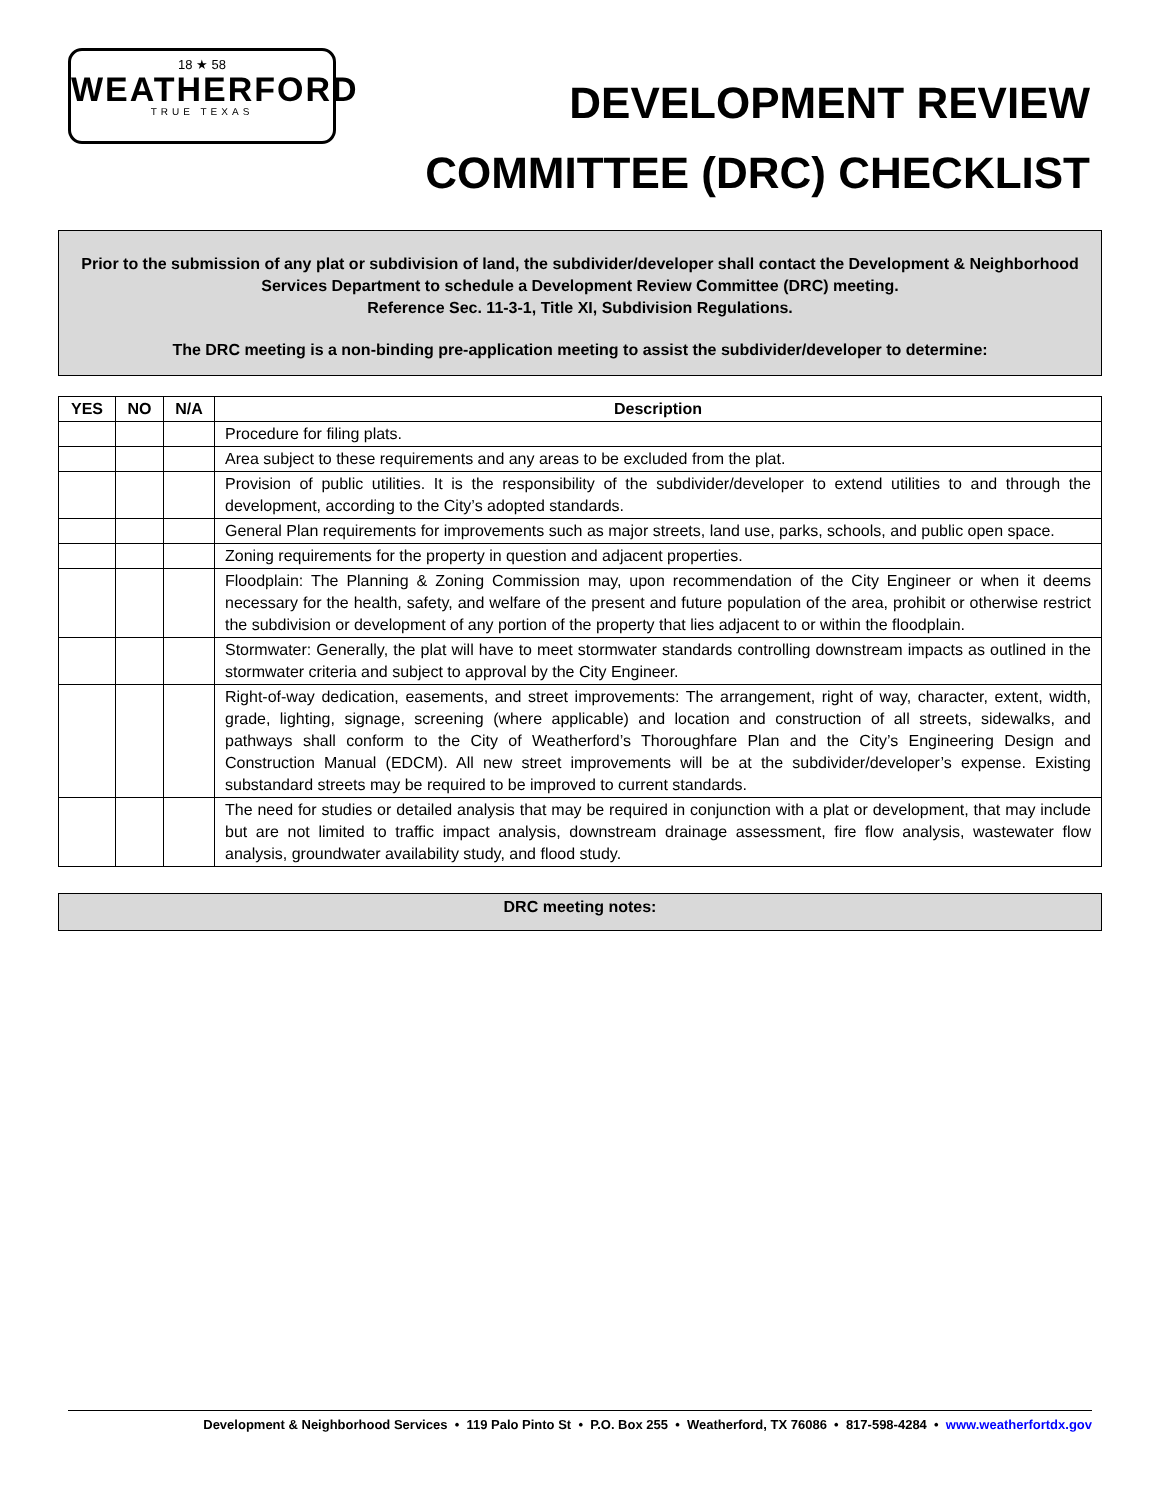18 ★ 58
WEATHERFORD
TRUE TEXAS
DEVELOPMENT REVIEW
COMMITTEE (DRC) CHECKLIST
Prior to the submission of any plat or subdivision of land, the subdivider/developer shall contact the Development & Neighborhood Services Department to schedule a Development Review Committee (DRC) meeting.
Reference Sec. 11-3-1, Title XI, Subdivision Regulations.
The DRC meeting is a non-binding pre-application meeting to assist the subdivider/developer to determine:
| YES | NO | N/A | Description |
| --- | --- | --- | --- |
| | | | Procedure for filing plats. |
| | | | Area subject to these requirements and any areas to be excluded from the plat. |
| | | | Provision of public utilities. It is the responsibility of the subdivider/developer to extend utilities to and through the development, according to the City’s adopted standards. |
| | | | General Plan requirements for improvements such as major streets, land use, parks, schools, and public open space. |
| | | | Zoning requirements for the property in question and adjacent properties. |
| | | | Floodplain: The Planning & Zoning Commission may, upon recommendation of the City Engineer or when it deems necessary for the health, safety, and welfare of the present and future population of the area, prohibit or otherwise restrict the subdivision or development of any portion of the property that lies adjacent to or within the floodplain. |
| | | | Stormwater: Generally, the plat will have to meet stormwater standards controlling downstream impacts as outlined in the stormwater criteria and subject to approval by the City Engineer. |
| | | | Right-of-way dedication, easements, and street improvements: The arrangement, right of way, character, extent, width, grade, lighting, signage, screening (where applicable) and location and construction of all streets, sidewalks, and pathways shall conform to the City of Weatherford’s Thoroughfare Plan and the City’s Engineering Design and Construction Manual (EDCM). All new street improvements will be at the subdivider/developer’s expense. Existing substandard streets may be required to be improved to current standards. |
| | | | The need for studies or detailed analysis that may be required in conjunction with a plat or development, that may include but are not limited to traffic impact analysis, downstream drainage assessment, fire flow analysis, wastewater flow analysis, groundwater availability study, and flood study. |
DRC meeting notes:
Development & Neighborhood Services • 119 Palo Pinto St • P.O. Box 255 • Weatherford, TX 76086 • 817-598-4284 • www.weatherfortdx.gov